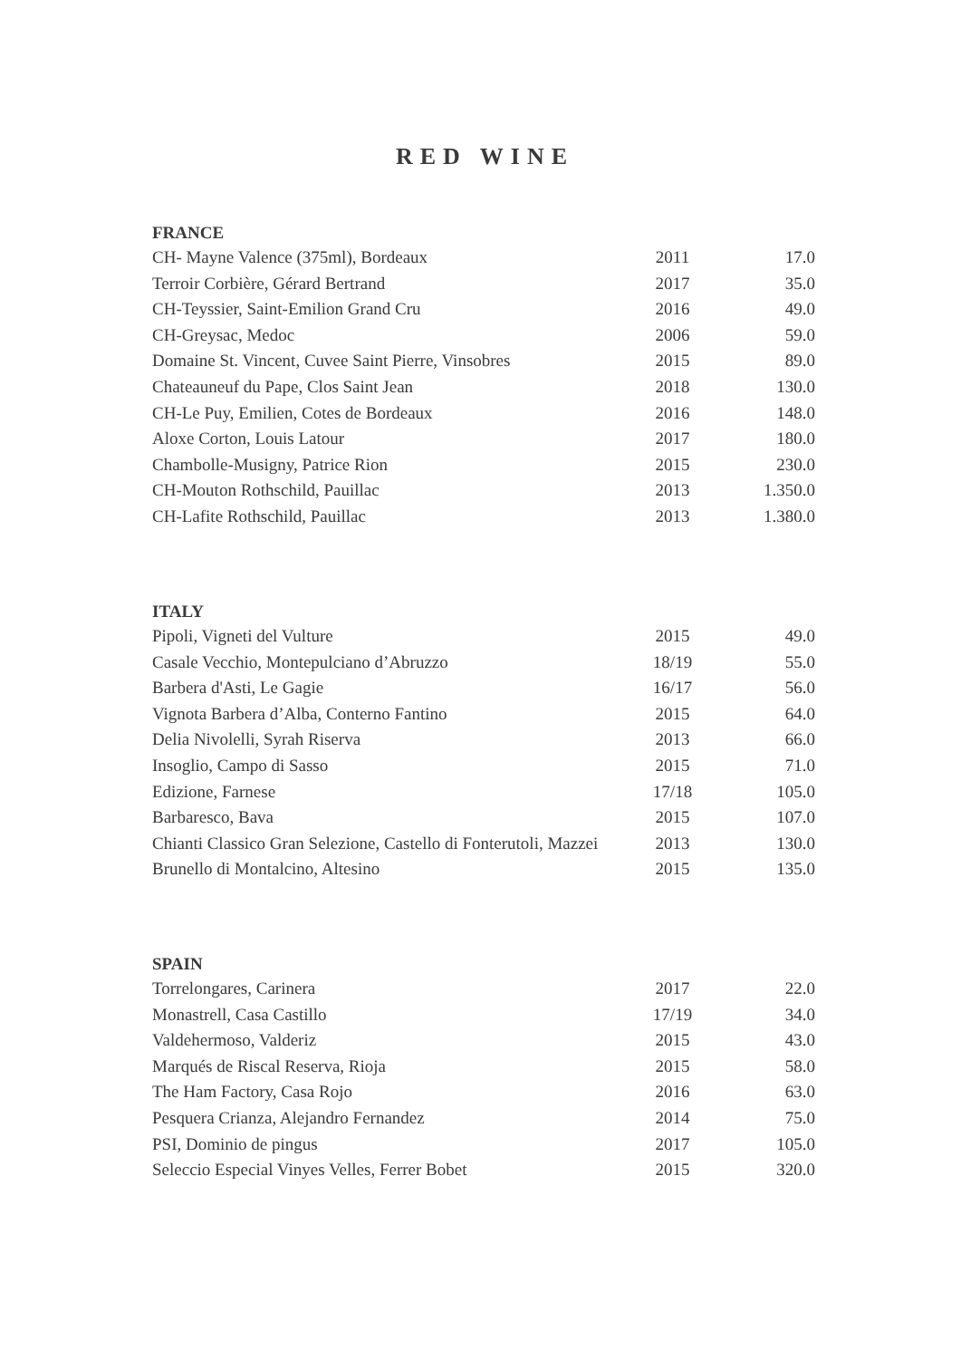RED WINE
FRANCE
| CH- Mayne Valence (375ml), Bordeaux | 2011 | 17.0 |
| Terroir Corbière, Gérard Bertrand | 2017 | 35.0 |
| CH-Teyssier, Saint-Emilion Grand Cru | 2016 | 49.0 |
| CH-Greysac, Medoc | 2006 | 59.0 |
| Domaine St. Vincent, Cuvee Saint Pierre, Vinsobres | 2015 | 89.0 |
| Chateauneuf du Pape, Clos Saint Jean | 2018 | 130.0 |
| CH-Le Puy, Emilien, Cotes de Bordeaux | 2016 | 148.0 |
| Aloxe Corton, Louis Latour | 2017 | 180.0 |
| Chambolle-Musigny, Patrice Rion | 2015 | 230.0 |
| CH-Mouton Rothschild, Pauillac | 2013 | 1.350.0 |
| CH-Lafite Rothschild, Pauillac | 2013 | 1.380.0 |
ITALY
| Pipoli, Vigneti del Vulture | 2015 | 49.0 |
| Casale Vecchio, Montepulciano d’Abruzzo | 18/19 | 55.0 |
| Barbera d'Asti, Le Gagie | 16/17 | 56.0 |
| Vignota Barbera d’Alba, Conterno Fantino | 2015 | 64.0 |
| Delia Nivolelli, Syrah Riserva | 2013 | 66.0 |
| Insoglio, Campo di Sasso | 2015 | 71.0 |
| Edizione, Farnese | 17/18 | 105.0 |
| Barbaresco, Bava | 2015 | 107.0 |
| Chianti Classico Gran Selezione, Castello di Fonterutoli, Mazzei | 2013 | 130.0 |
| Brunello di Montalcino, Altesino | 2015 | 135.0 |
SPAIN
| Torrelongares, Carinera | 2017 | 22.0 |
| Monastrell, Casa Castillo | 17/19 | 34.0 |
| Valdehermoso, Valderiz | 2015 | 43.0 |
| Marqués de Riscal Reserva, Rioja | 2015 | 58.0 |
| The Ham Factory, Casa Rojo | 2016 | 63.0 |
| Pesquera Crianza, Alejandro Fernandez | 2014 | 75.0 |
| PSI, Dominio de pingus | 2017 | 105.0 |
| Seleccio Especial Vinyes Velles, Ferrer Bobet | 2015 | 320.0 |